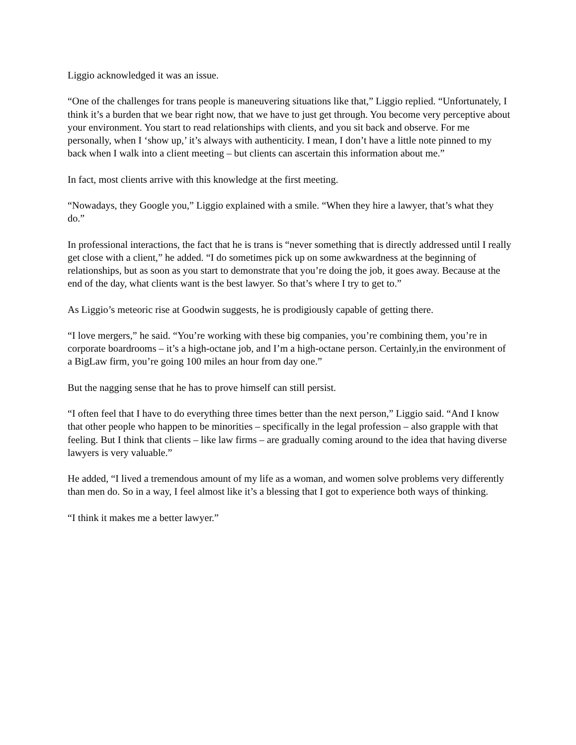Liggio acknowledged it was an issue.
“One of the challenges for trans people is maneuvering situations like that,” Liggio replied. “Unfortunately, I think it’s a burden that we bear right now, that we have to just get through. You become very perceptive about your environment. You start to read relationships with clients, and you sit back and observe. For me personally, when I ‘show up,’ it’s always with authenticity. I mean, I don’t have a little note pinned to my back when I walk into a client meeting – but clients can ascertain this information about me.”
In fact, most clients arrive with this knowledge at the first meeting.
“Nowadays, they Google you,” Liggio explained with a smile. “When they hire a lawyer, that’s what they do.”
In professional interactions, the fact that he is trans is “never something that is directly addressed until I really get close with a client,” he added. “I do sometimes pick up on some awkwardness at the beginning of relationships, but as soon as you start to demonstrate that you’re doing the job, it goes away. Because at the end of the day, what clients want is the best lawyer. So that’s where I try to get to.”
As Liggio’s meteoric rise at Goodwin suggests, he is prodigiously capable of getting there.
“I love mergers,” he said. “You’re working with these big companies, you’re combining them, you’re in corporate boardrooms – it’s a high-octane job, and I’m a high-octane person. Certainly,in the environment of a BigLaw firm, you’re going 100 miles an hour from day one.”
But the nagging sense that he has to prove himself can still persist.
“I often feel that I have to do everything three times better than the next person,” Liggio said. “And I know that other people who happen to be minorities – specifically in the legal profession – also grapple with that feeling. But I think that clients – like law firms – are gradually coming around to the idea that having diverse lawyers is very valuable.”
He added, “I lived a tremendous amount of my life as a woman, and women solve problems very differently than men do. So in a way, I feel almost like it’s a blessing that I got to experience both ways of thinking.
“I think it makes me a better lawyer.”